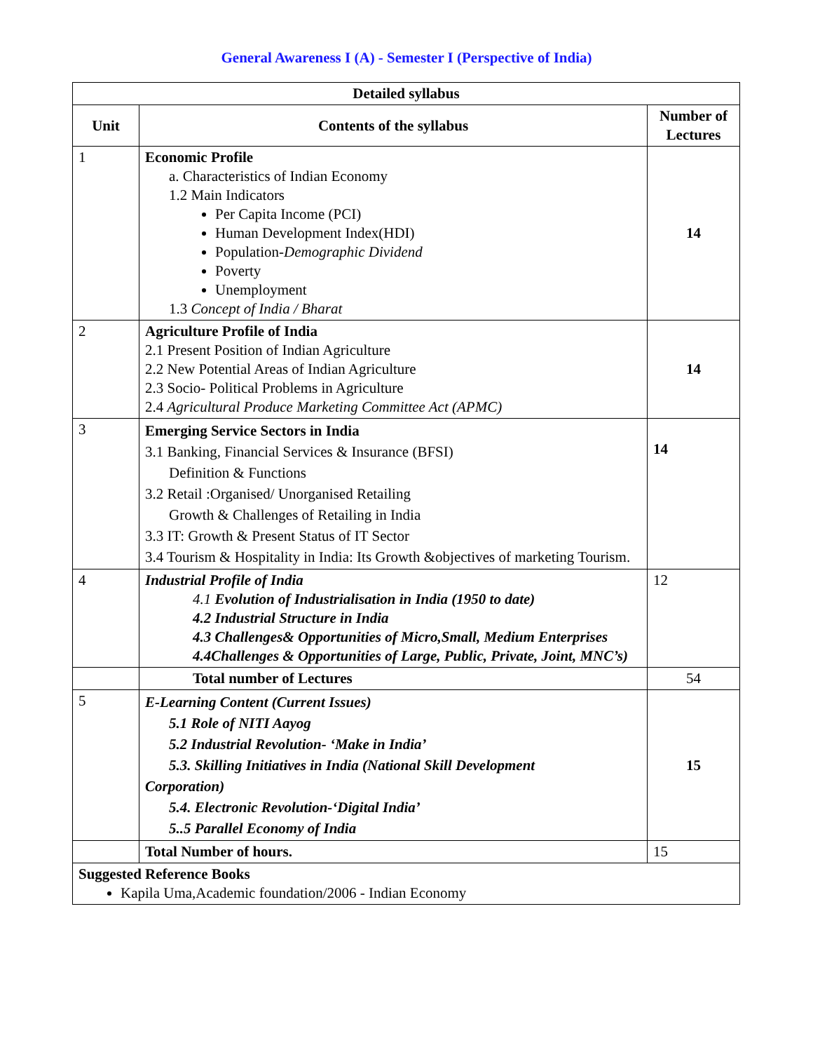General Awareness I (A) - Semester I (Perspective of India)
| Detailed syllabus | | |
| --- | --- | --- |
| Unit | Contents of the syllabus | Number of Lectures |
| 1 | Economic Profile a. Characteristics of Indian Economy 1.2 Main Indicators Per Capita Income (PCI) Human Development Index(HDI) Population- Demographic Dividend Poverty Unemployment 1.3 Concept of India / Bharat | 14 |
| 2 | Agriculture Profile of India 2.1 Present Position of Indian Agriculture 2.2 New Potential Areas of Indian Agriculture 2.3 Socio- Political Problems in Agriculture 2.4 Agricultural Produce Marketing Committee Act (APMC) | 14 |
| 3 | Emerging Service Sectors in India 3.1 Banking, Financial Services & Insurance (BFSI) Definition & Functions 3.2 Retail :Organised/ Unorganised Retailing Growth & Challenges of Retailing in India 3.3 IT: Growth & Present Status of IT Sector 3.4 Tourism & Hospitality in India: Its Growth &objectives of marketing Tourism. | 14 |
| 4 | Industrial Profile of India 4.1 Evolution of Industrialisation in India (1950 to date) 4.2 Industrial Structure in India 4.3 Challenges& Opportunities of Micro,Small, Medium Enterprises 4.4Challenges & Opportunities of Large, Public, Private, Joint, MNC’s) | 12 |
| | Total number of Lectures | 54 |
| 5 | E-Learning Content (Current Issues) 5.1 Role of NITI Aayog 5.2 Industrial Revolution- ‘Make in India’ 5.3. Skilling Initiatives in India (National Skill Development Corporation) 5.4. Electronic Revolution-‘Digital India’ 5..5 Parallel Economy of India | 15 |
| | Total Number of hours. | 15 |
| Suggested Reference Books Kapila Uma,Academic foundation/2006 - Indian Economy | | |